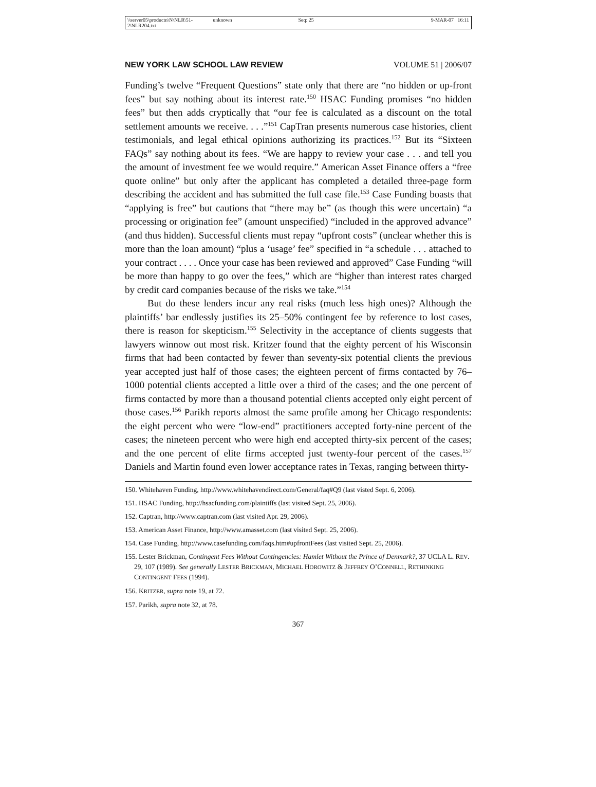\\server05\productn\N\NLR\51-2\NLR204.txt unknown Seq: 25 9-MAR-07 16:11
NEW YORK LAW SCHOOL LAW REVIEW VOLUME 51 | 2006/07
Funding’s twelve “Frequent Questions” state only that there are “no hidden or up-front fees” but say nothing about its interest rate.<sup>150</sup> HSAC Funding promises “no hidden fees” but then adds cryptically that “our fee is calculated as a discount on the total settlement amounts we receive. . . .”<sup>151</sup> CapTran presents numerous case histories, client testimonials, and legal ethical opinions authorizing its practices.<sup>152</sup> But its “Sixteen FAQs” say nothing about its fees. “We are happy to review your case . . . and tell you the amount of investment fee we would require.” American Asset Finance offers a “free quote online” but only after the applicant has completed a detailed three-page form describing the accident and has submitted the full case file.<sup>153</sup> Case Funding boasts that “applying is free” but cautions that “there may be” (as though this were uncertain) “a processing or origination fee” (amount unspecified) “included in the approved advance” (and thus hidden). Successful clients must repay “upfront costs” (unclear whether this is more than the loan amount) “plus a ‘usage’ fee” specified in “a schedule . . . attached to your contract . . . . Once your case has been reviewed and approved” Case Funding “will be more than happy to go over the fees,” which are “higher than interest rates charged by credit card companies because of the risks we take.”<sup>154</sup>
But do these lenders incur any real risks (much less high ones)? Although the plaintiffs’ bar endlessly justifies its 25–50% contingent fee by reference to lost cases, there is reason for skepticism.<sup>155</sup> Selectivity in the acceptance of clients suggests that lawyers winnow out most risk. Kritzer found that the eighty percent of his Wisconsin firms that had been contacted by fewer than seventy-six potential clients the previous year accepted just half of those cases; the eighteen percent of firms contacted by 76–1000 potential clients accepted a little over a third of the cases; and the one percent of firms contacted by more than a thousand potential clients accepted only eight percent of those cases.<sup>156</sup> Parikh reports almost the same profile among her Chicago respondents: the eight percent who were “low-end” practitioners accepted forty-nine percent of the cases; the nineteen percent who were high end accepted thirty-six percent of the cases; and the one percent of elite firms accepted just twenty-four percent of the cases.<sup>157</sup> Daniels and Martin found even lower acceptance rates in Texas, ranging between thirty-
150. Whitehaven Funding, http://www.whitehavendirect.com/General/faq#Q9 (last visted Sept. 6, 2006).
151. HSAC Funding, http://hsacfunding.com/plaintiffs (last visited Sept. 25, 2006).
152. Captran, http://www.captran.com (last visited Apr. 29, 2006).
153. American Asset Finance, http://www.amasset.com (last visited Sept. 25, 2006).
154. Case Funding, http://www.casefunding.com/faqs.htm#upfrontFees (last visited Sept. 25, 2006).
155. Lester Brickman, Contingent Fees Without Contingencies: Hamlet Without the Prince of Denmark?, 37 UCLA L. REV. 29, 107 (1989). See generally LESTER BRICKMAN, MICHAEL HOROWITZ & JEFFREY O’CONNELL, RETHINKING CONTINGENT FEES (1994).
156. KRITZER, supra note 19, at 72.
157. Parikh, supra note 32, at 78.
367